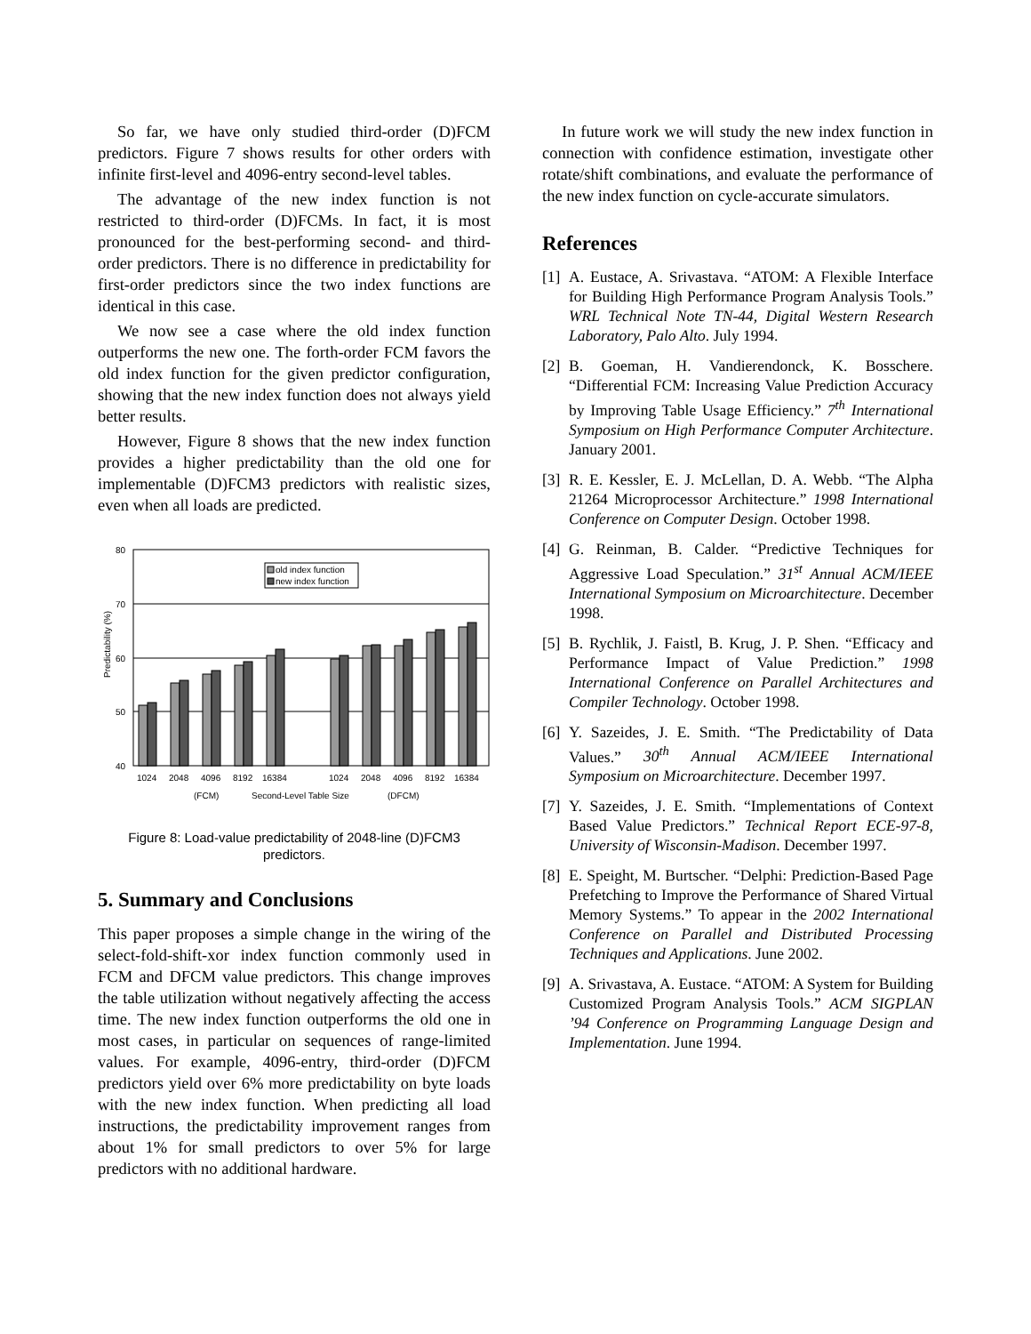So far, we have only studied third-order (D)FCM predictors. Figure 7 shows results for other orders with infinite first-level and 4096-entry second-level tables.
The advantage of the new index function is not restricted to third-order (D)FCMs. In fact, it is most pronounced for the best-performing second- and third-order predictors. There is no difference in predictability for first-order predictors since the two index functions are identical in this case.
We now see a case where the old index function outperforms the new one. The forth-order FCM favors the old index function for the given predictor configuration, showing that the new index function does not always yield better results.
However, Figure 8 shows that the new index function provides a higher predictability than the old one for implementable (D)FCM3 predictors with realistic sizes, even when all loads are predicted.
Predictability (%)
80
70
60
50
40
old index function
new index function
1024
2048
4096
8192
16384
1024
2048
4096
8192
16384
(FCM)
Second-Level Table Size
(DFCM)
Figure 8: Load-value predictability of 2048-line (D)FCM3 predictors.
5. Summary and Conclusions
This paper proposes a simple change in the wiring of the select-fold-shift-xor index function commonly used in FCM and DFCM value predictors. This change improves the table utilization without negatively affecting the access time. The new index function outperforms the old one in most cases, in particular on sequences of range-limited values. For example, 4096-entry, third-order (D)FCM predictors yield over 6% more predictability on byte loads with the new index function. When predicting all load instructions, the predictability improvement ranges from about 1% for small predictors to over 5% for large predictors with no additional hardware.
In future work we will study the new index function in connection with confidence estimation, investigate other rotate/shift combinations, and evaluate the performance of the new index function on cycle-accurate simulators.
References
[1]
A. Eustace, A. Srivastava. “ATOM: A Flexible Interface for Building High Performance Program Analysis Tools.” WRL Technical Note TN-44, Digital Western Research Laboratory, Palo Alto. July 1994.
[2]
B. Goeman, H. Vandierendonck, K. Bosschere. “Differential FCM: Increasing Value Prediction Accuracy by Improving Table Usage Efficiency.” 7<sup>th</sup> International Symposium on High Performance Computer Architecture. January 2001.
[3]
R. E. Kessler, E. J. McLellan, D. A. Webb. “The Alpha 21264 Microprocessor Architecture.” 1998 International Conference on Computer Design. October 1998.
[4]
G. Reinman, B. Calder. “Predictive Techniques for Aggressive Load Speculation.” 31<sup>st</sup> Annual ACM/IEEE International Symposium on Microarchitecture. December 1998.
[5]
B. Rychlik, J. Faistl, B. Krug, J. P. Shen. “Efficacy and Performance Impact of Value Prediction.” 1998 International Conference on Parallel Architectures and Compiler Technology. October 1998.
[6]
Y. Sazeides, J. E. Smith. “The Predictability of Data Values.” 30<sup>th</sup> Annual ACM/IEEE International Symposium on Microarchitecture. December 1997.
[7]
Y. Sazeides, J. E. Smith. “Implementations of Context Based Value Predictors.” Technical Report ECE-97-8, University of Wisconsin-Madison. December 1997.
[8]
E. Speight, M. Burtscher. “Delphi: Prediction-Based Page Prefetching to Improve the Performance of Shared Virtual Memory Systems.” To appear in the 2002 International Conference on Parallel and Distributed Processing Techniques and Applications. June 2002.
[9]
A. Srivastava, A. Eustace. “ATOM: A System for Building Customized Program Analysis Tools.” ACM SIGPLAN ’94 Conference on Programming Language Design and Implementation. June 1994.